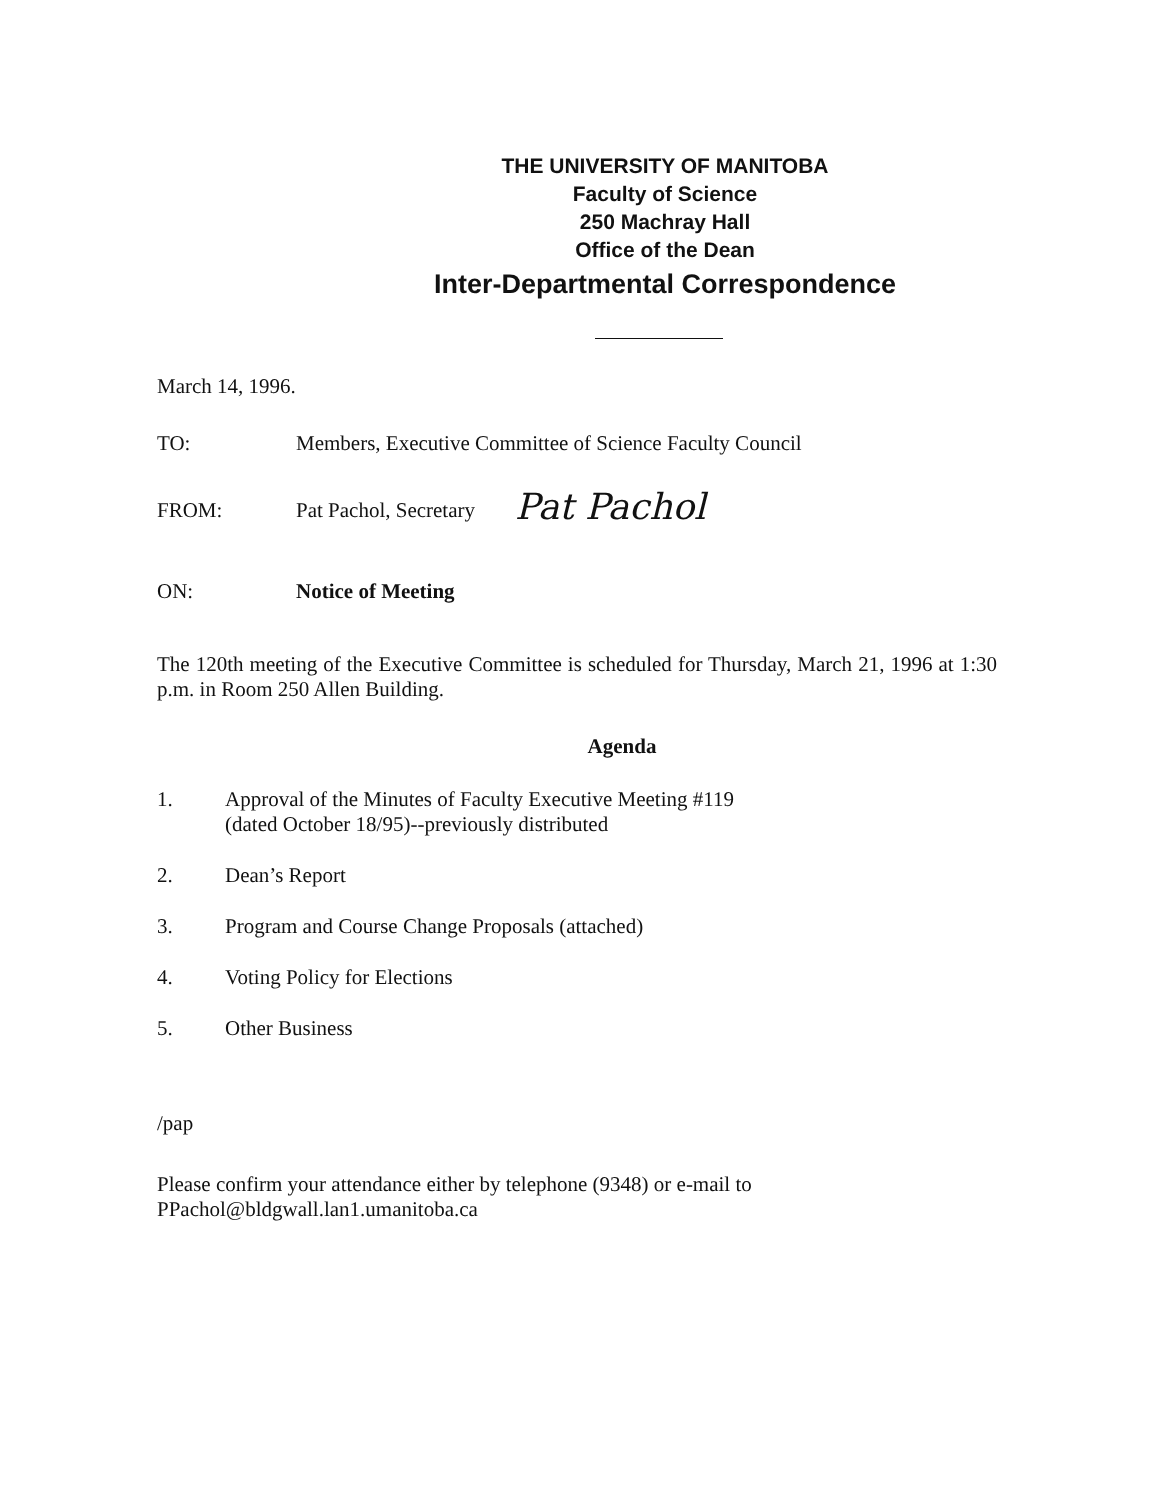THE UNIVERSITY OF MANITOBA
Faculty of Science
250 Machray Hall
Office of the Dean
Inter-Departmental Correspondence
March 14, 1996.
TO: Members, Executive Committee of Science Faculty Council
FROM: Pat Pachol, Secretary Pat Pachol
ON: Notice of Meeting
The 120th meeting of the Executive Committee is scheduled for Thursday, March 21, 1996 at 1:30 p.m. in Room 250 Allen Building.
Agenda
1. Approval of the Minutes of Faculty Executive Meeting #119
(dated October 18/95)--previously distributed
2. Dean’s Report
3. Program and Course Change Proposals (attached)
4. Voting Policy for Elections
5. Other Business
/pap
Please confirm your attendance either by telephone (9348) or e-mail to
PPachol@bldgwall.lan1.umanitoba.ca